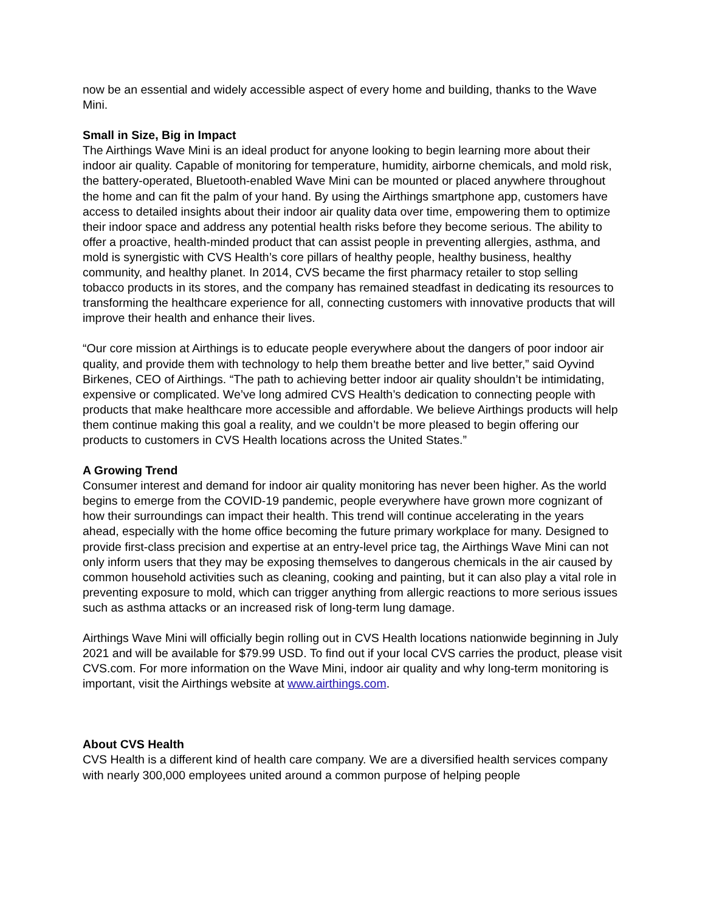now be an essential and widely accessible aspect of every home and building, thanks to the Wave Mini.
Small in Size, Big in Impact
The Airthings Wave Mini is an ideal product for anyone looking to begin learning more about their indoor air quality. Capable of monitoring for temperature, humidity, airborne chemicals, and mold risk, the battery-operated, Bluetooth-enabled Wave Mini can be mounted or placed anywhere throughout the home and can fit the palm of your hand. By using the Airthings smartphone app, customers have access to detailed insights about their indoor air quality data over time, empowering them to optimize their indoor space and address any potential health risks before they become serious. The ability to offer a proactive, health-minded product that can assist people in preventing allergies, asthma, and mold is synergistic with CVS Health’s core pillars of healthy people, healthy business, healthy community, and healthy planet. In 2014, CVS became the first pharmacy retailer to stop selling tobacco products in its stores, and the company has remained steadfast in dedicating its resources to transforming the healthcare experience for all, connecting customers with innovative products that will improve their health and enhance their lives.
“Our core mission at Airthings is to educate people everywhere about the dangers of poor indoor air quality, and provide them with technology to help them breathe better and live better,” said Oyvind Birkenes, CEO of Airthings. “The path to achieving better indoor air quality shouldn’t be intimidating, expensive or complicated. We’ve long admired CVS Health’s dedication to connecting people with products that make healthcare more accessible and affordable. We believe Airthings products will help them continue making this goal a reality, and we couldn’t be more pleased to begin offering our products to customers in CVS Health locations across the United States.”
A Growing Trend
Consumer interest and demand for indoor air quality monitoring has never been higher. As the world begins to emerge from the COVID-19 pandemic, people everywhere have grown more cognizant of how their surroundings can impact their health. This trend will continue accelerating in the years ahead, especially with the home office becoming the future primary workplace for many. Designed to provide first-class precision and expertise at an entry-level price tag, the Airthings Wave Mini can not only inform users that they may be exposing themselves to dangerous chemicals in the air caused by common household activities such as cleaning, cooking and painting, but it can also play a vital role in preventing exposure to mold, which can trigger anything from allergic reactions to more serious issues such as asthma attacks or an increased risk of long-term lung damage.
Airthings Wave Mini will officially begin rolling out in CVS Health locations nationwide beginning in July 2021 and will be available for $79.99 USD. To find out if your local CVS carries the product, please visit CVS.com. For more information on the Wave Mini, indoor air quality and why long-term monitoring is important, visit the Airthings website at www.airthings.com.
About CVS Health
CVS Health is a different kind of health care company. We are a diversified health services company with nearly 300,000 employees united around a common purpose of helping people